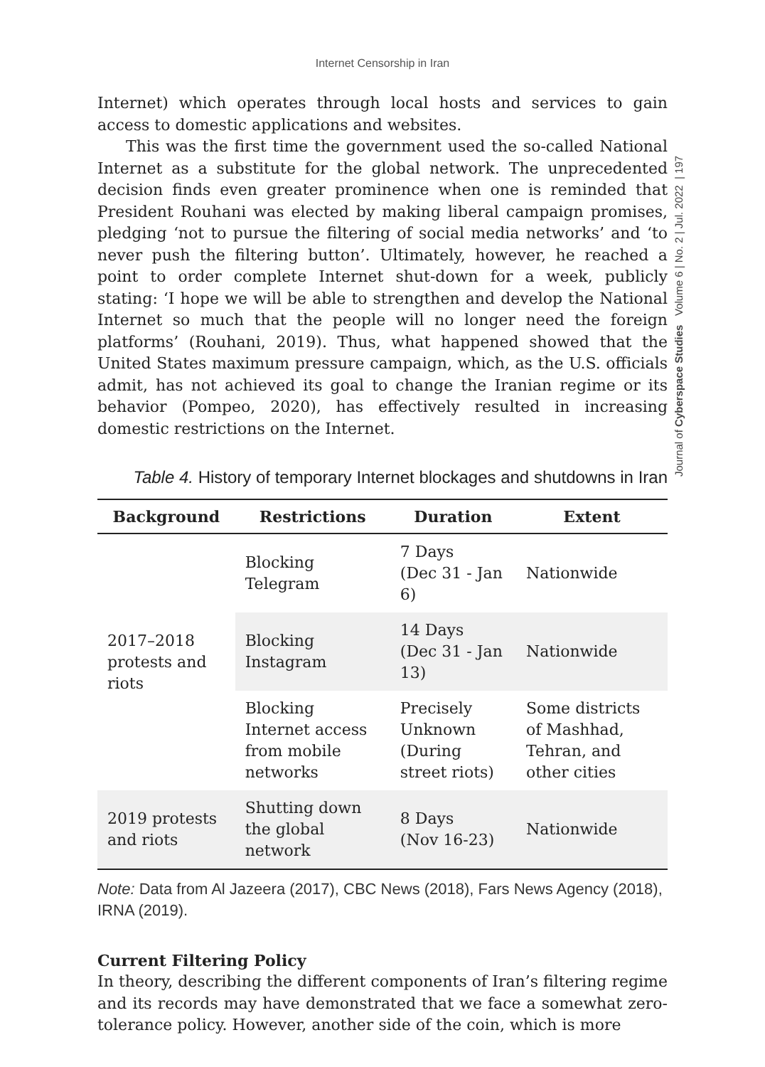Internet Censorship in Iran
Journal of Cyberspace Studies Volume 6 | No. 2 | Jul. 2022 | 197
Internet) which operates through local hosts and services to gain access to domestic applications and websites.
This was the first time the government used the so-called National Internet as a substitute for the global network. The unprecedented decision finds even greater prominence when one is reminded that President Rouhani was elected by making liberal campaign promises, pledging ‘not to pursue the filtering of social media networks’ and ‘to never push the filtering button’. Ultimately, however, he reached a point to order complete Internet shut-down for a week, publicly stating: ‘I hope we will be able to strengthen and develop the National Internet so much that the people will no longer need the foreign platforms’ (Rouhani, 2019). Thus, what happened showed that the United States maximum pressure campaign, which, as the U.S. officials admit, has not achieved its goal to change the Iranian regime or its behavior (Pompeo, 2020), has effectively resulted in increasing domestic restrictions on the Internet.
Table 4. History of temporary Internet blockages and shutdowns in Iran
| Background | Restrictions | Duration | Extent |
| --- | --- | --- | --- |
| 2017–2018 protests and riots | Blocking Telegram | 7 Days (Dec 31 - Jan 6) | Nationwide |
| | Blocking Instagram | 14 Days (Dec 31 - Jan 13) | Nationwide |
| | Blocking Internet access from mobile networks | Precisely Unknown (During street riots) | Some districts of Mashhad, Tehran, and other cities |
| 2019 protests and riots | Shutting down the global network | 8 Days (Nov 16-23) | Nationwide |
Note: Data from Al Jazeera (2017), CBC News (2018), Fars News Agency (2018), IRNA (2019).
Current Filtering Policy
In theory, describing the different components of Iran’s filtering regime and its records may have demonstrated that we face a somewhat zero-tolerance policy. However, another side of the coin, which is more